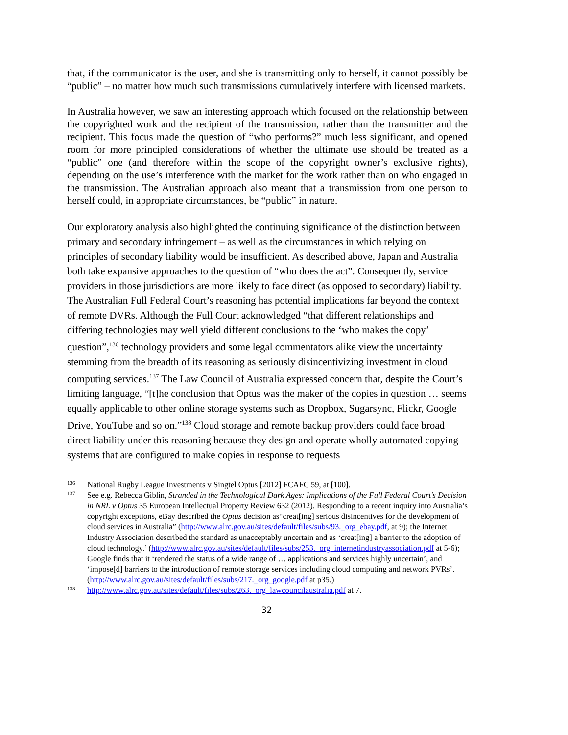that, if the communicator is the user, and she is transmitting only to herself, it cannot possibly be “public” – no matter how much such transmissions cumulatively interfere with licensed markets.
In Australia however, we saw an interesting approach which focused on the relationship between the copyrighted work and the recipient of the transmission, rather than the transmitter and the recipient. This focus made the question of “who performs?” much less significant, and opened room for more principled considerations of whether the ultimate use should be treated as a “public” one (and therefore within the scope of the copyright owner’s exclusive rights), depending on the use’s interference with the market for the work rather than on who engaged in the transmission. The Australian approach also meant that a transmission from one person to herself could, in appropriate circumstances, be “public” in nature.
Our exploratory analysis also highlighted the continuing significance of the distinction between primary and secondary infringement – as well as the circumstances in which relying on principles of secondary liability would be insufficient. As described above, Japan and Australia both take expansive approaches to the question of “who does the act”. Consequently, service providers in those jurisdictions are more likely to face direct (as opposed to secondary) liability. The Australian Full Federal Court’s reasoning has potential implications far beyond the context of remote DVRs. Although the Full Court acknowledged “that different relationships and differing technologies may well yield different conclusions to the ‘who makes the copy’ question”,<sup>136</sup> technology providers and some legal commentators alike view the uncertainty stemming from the breadth of its reasoning as seriously disincentivizing investment in cloud computing services.<sup>137</sup> The Law Council of Australia expressed concern that, despite the Court’s limiting language, “[t]he conclusion that Optus was the maker of the copies in question … seems equally applicable to other online storage systems such as Dropbox, Sugarsync, Flickr, Google Drive, YouTube and so on.”<sup>138</sup> Cloud storage and remote backup providers could face broad direct liability under this reasoning because they design and operate wholly automated copying systems that are configured to make copies in response to requests
136 National Rugby League Investments v Singtel Optus [2012] FCAFC 59, at [100].
137 See e.g. Rebecca Giblin, Stranded in the Technological Dark Ages: Implications of the Full Federal Court’s Decision in NRL v Optus 35 European Intellectual Property Review 632 (2012). Responding to a recent inquiry into Australia’s copyright exceptions, eBay described the Optus decision as“creat[ing] serious disincentives for the development of cloud services in Australia” (http://www.alrc.gov.au/sites/default/files/subs/93._org_ebay.pdf, at 9); the Internet Industry Association described the standard as unacceptably uncertain and as ‘creat[ing] a barrier to the adoption of cloud technology.’ (http://www.alrc.gov.au/sites/default/files/subs/253._org_internetindustryassociation.pdf at 5-6); Google finds that it ‘rendered the status of a wide range of … applications and services highly uncertain’, and ‘impose[d] barriers to the introduction of remote storage services including cloud computing and network PVRs’. (http://www.alrc.gov.au/sites/default/files/subs/217._org_google.pdf at p35.)
138 http://www.alrc.gov.au/sites/default/files/subs/263._org_lawcouncilaustralia.pdf at 7.
32